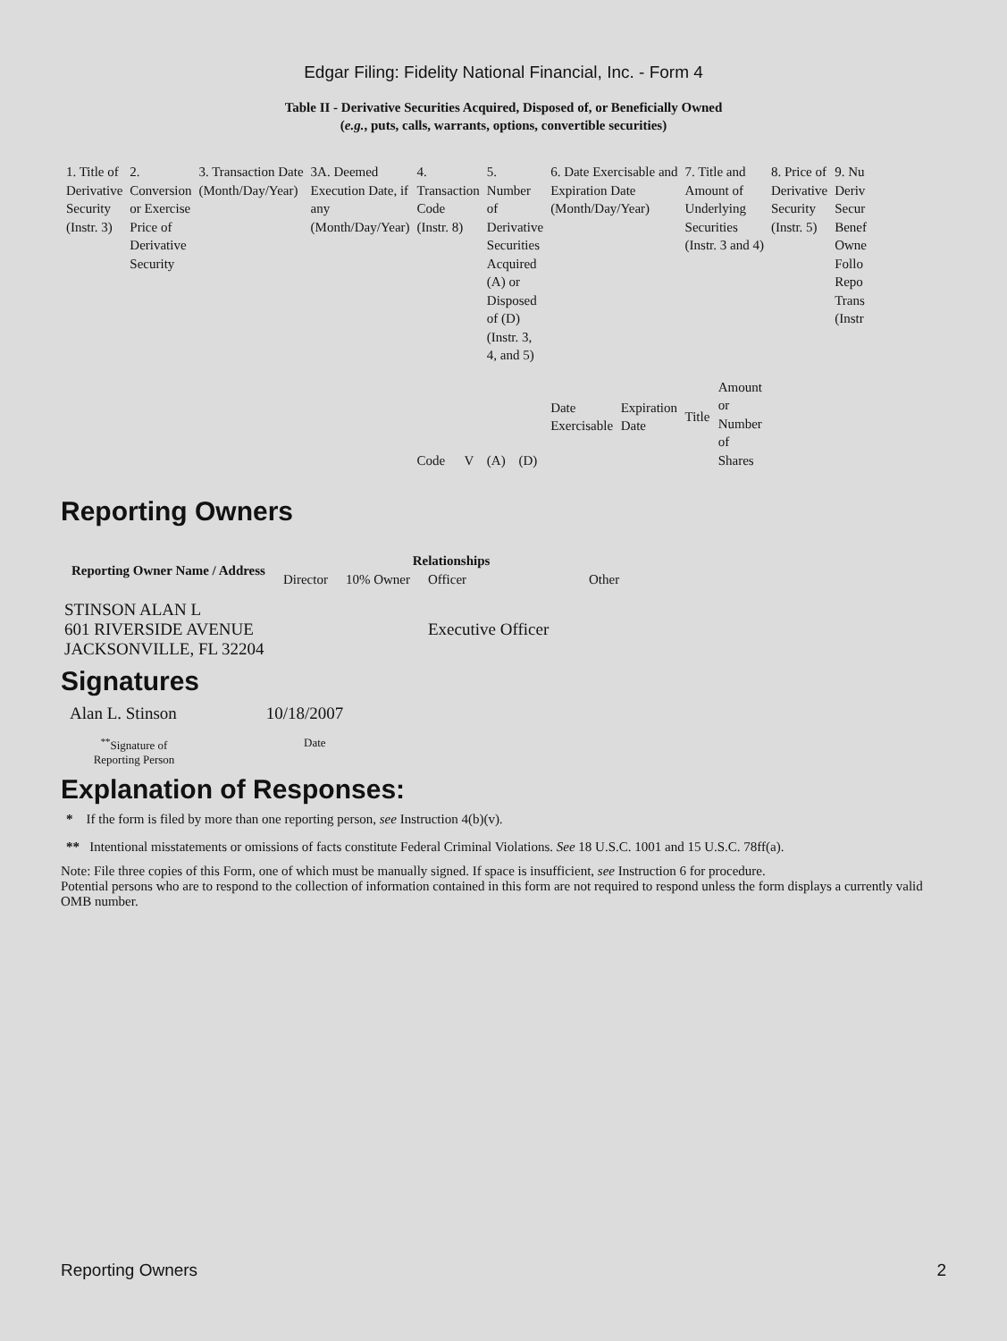Edgar Filing: Fidelity National Financial, Inc. - Form 4
Table II - Derivative Securities Acquired, Disposed of, or Beneficially Owned
(e.g., puts, calls, warrants, options, convertible securities)
| 1. Title of Derivative Security (Instr. 3) | 2. Conversion or Exercise Price of Derivative Security | 3. Transaction Date (Month/Day/Year) | 3A. Deemed Execution Date, if any (Month/Day/Year) | 4. Transaction Code (Instr. 8) | | 5. Number of Derivative Securities Acquired (A) or Disposed of (D) (Instr. 3, 4, and 5) | | 6. Date Exercisable and Expiration Date (Month/Day/Year) | | 7. Title and Amount of Underlying Securities (Instr. 3 and 4) | | 8. Price of Derivative Security (Instr. 5) | 9. Nu Deriv Secur Benef Owne Follo Repo Trans (Instr |
| | | | | Code | V | (A) | (D) | Date Exercisable | Expiration Date | Title | Amount or Number of Shares | | |
Reporting Owners
| Reporting Owner Name / Address | Relationships | | | |
| --- | --- | --- | --- | --- |
| | Director | 10% Owner | Officer | Other |
| STINSON ALAN L 601 RIVERSIDE AVENUE JACKSONVILLE, FL 32204 | | | Executive Officer | |
Signatures
Alan L. Stinson 10/18/2007
<sup>**</sup> Signature of Reporting Person Date
Explanation of Responses:
* If the form is filed by more than one reporting person, see Instruction 4(b)(v).
** Intentional misstatements or omissions of facts constitute Federal Criminal Violations. See 18 U.S.C. 1001 and 15 U.S.C. 78ff(a).
Note: File three copies of this Form, one of which must be manually signed. If space is insufficient, see Instruction 6 for procedure.
Potential persons who are to respond to the collection of information contained in this form are not required to respond unless the form displays a currently valid OMB number.
Reporting Owners 2